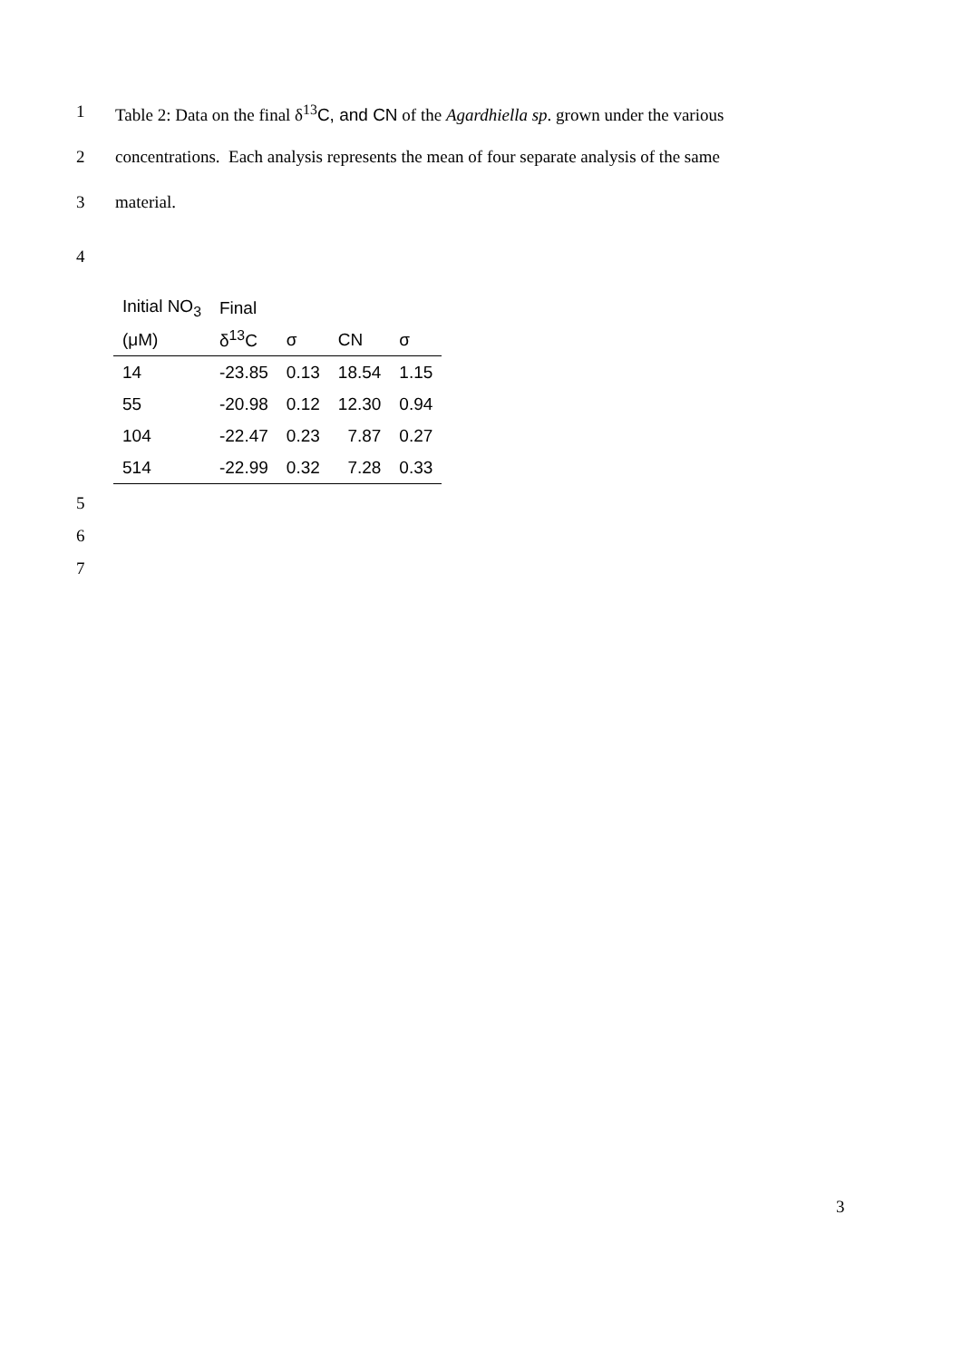1
Table 2: Data on the final δ<sup>13</sup>C, and CN of the Agardhiella sp. grown under the various
2
concentrations. Each analysis represents the mean of four separate analysis of the same
3
material.
4
| Initial NO<sub>3</sub> | Final | | | |
| (μM) | δ<sup>13</sup>C | σ | CN | σ |
| 14 | -23.85 | 0.13 | 18.54 | 1.15 |
| 55 | -20.98 | 0.12 | 12.30 | 0.94 |
| 104 | -22.47 | 0.23 | 7.87 | 0.27 |
| 514 | -22.99 | 0.32 | 7.28 | 0.33 |
5
6
7
3